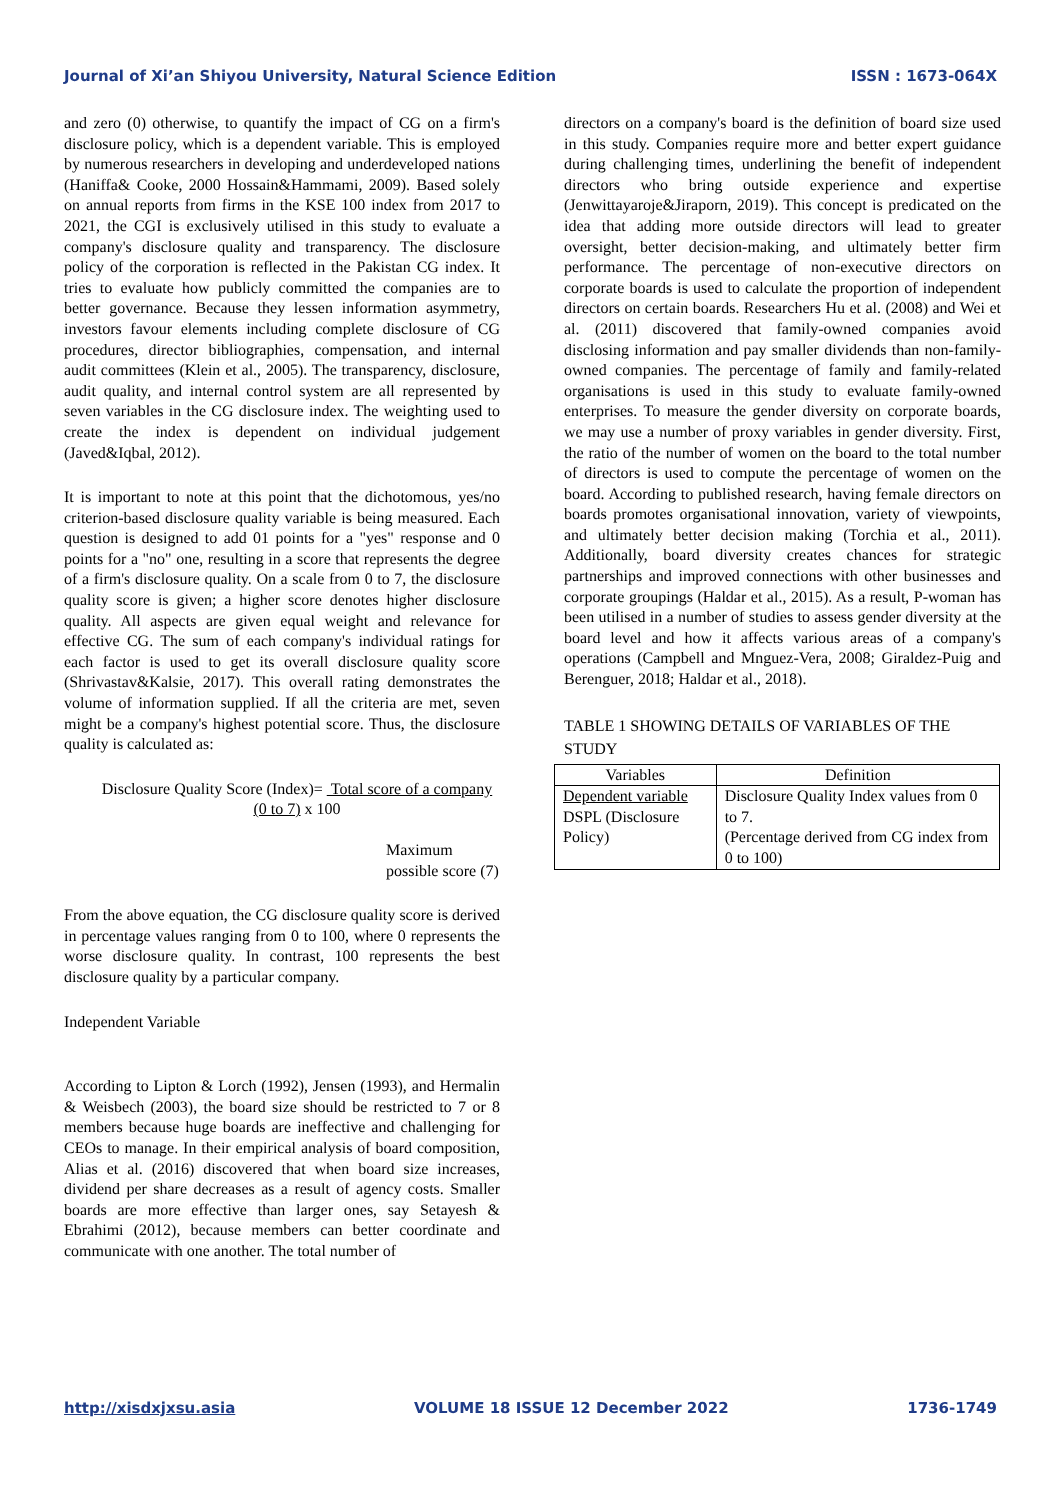Journal of Xi’an Shiyou University, Natural Science Edition ISSN : 1673-064X
and zero (0) otherwise, to quantify the impact of CG on a firm's disclosure policy, which is a dependent variable. This is employed by numerous researchers in developing and underdeveloped nations (Haniffa& Cooke, 2000 Hossain&Hammami, 2009). Based solely on annual reports from firms in the KSE 100 index from 2017 to 2021, the CGI is exclusively utilised in this study to evaluate a company's disclosure quality and transparency. The disclosure policy of the corporation is reflected in the Pakistan CG index. It tries to evaluate how publicly committed the companies are to better governance. Because they lessen information asymmetry, investors favour elements including complete disclosure of CG procedures, director bibliographies, compensation, and internal audit committees (Klein et al., 2005). The transparency, disclosure, audit quality, and internal control system are all represented by seven variables in the CG disclosure index. The weighting used to create the index is dependent on individual judgement (Javed&Iqbal, 2012).
It is important to note at this point that the dichotomous, yes/no criterion-based disclosure quality variable is being measured. Each question is designed to add 01 points for a "yes" response and 0 points for a "no" one, resulting in a score that represents the degree of a firm's disclosure quality. On a scale from 0 to 7, the disclosure quality score is given; a higher score denotes higher disclosure quality. All aspects are given equal weight and relevance for effective CG. The sum of each company's individual ratings for each factor is used to get its overall disclosure quality score (Shrivastav&Kalsie, 2017). This overall rating demonstrates the volume of information supplied. If all the criteria are met, seven might be a company's highest potential score. Thus, the disclosure quality is calculated as:
Disclosure Quality Score (Index)= Total score of a company (0 to 7) x 100
Maximum possible score (7)
From the above equation, the CG disclosure quality score is derived in percentage values ranging from 0 to 100, where 0 represents the worse disclosure quality. In contrast, 100 represents the best disclosure quality by a particular company.
Independent Variable
According to Lipton & Lorch (1992), Jensen (1993), and Hermalin & Weisbech (2003), the board size should be restricted to 7 or 8 members because huge boards are ineffective and challenging for CEOs to manage. In their empirical analysis of board composition, Alias et al. (2016) discovered that when board size increases, dividend per share decreases as a result of agency costs. Smaller boards are more effective than larger ones, say Setayesh & Ebrahimi (2012), because members can better coordinate and communicate with one another. The total number of
directors on a company's board is the definition of board size used in this study. Companies require more and better expert guidance during challenging times, underlining the benefit of independent directors who bring outside experience and expertise (Jenwittayaroje&Jiraporn, 2019). This concept is predicated on the idea that adding more outside directors will lead to greater oversight, better decision-making, and ultimately better firm performance. The percentage of non-executive directors on corporate boards is used to calculate the proportion of independent directors on certain boards. Researchers Hu et al. (2008) and Wei et al. (2011) discovered that family-owned companies avoid disclosing information and pay smaller dividends than non-family-owned companies. The percentage of family and family-related organisations is used in this study to evaluate family-owned enterprises. To measure the gender diversity on corporate boards, we may use a number of proxy variables in gender diversity. First, the ratio of the number of women on the board to the total number of directors is used to compute the percentage of women on the board. According to published research, having female directors on boards promotes organisational innovation, variety of viewpoints, and ultimately better decision making (Torchia et al., 2011). Additionally, board diversity creates chances for strategic partnerships and improved connections with other businesses and corporate groupings (Haldar et al., 2015). As a result, P-woman has been utilised in a number of studies to assess gender diversity at the board level and how it affects various areas of a company's operations (Campbell and Mnguez-Vera, 2008; Giraldez-Puig and Berenguer, 2018; Haldar et al., 2018).
TABLE 1 SHOWING DETAILS OF VARIABLES OF THE STUDY
| Variables | Definition |
| --- | --- |
| Dependent variable DSPL (Disclosure Policy) | Disclosure Quality Index values from 0 to 7. (Percentage derived from CG index from 0 to 100) |
http://xisdxjxsu.asia VOLUME 18 ISSUE 12 December 2022 1736-1749